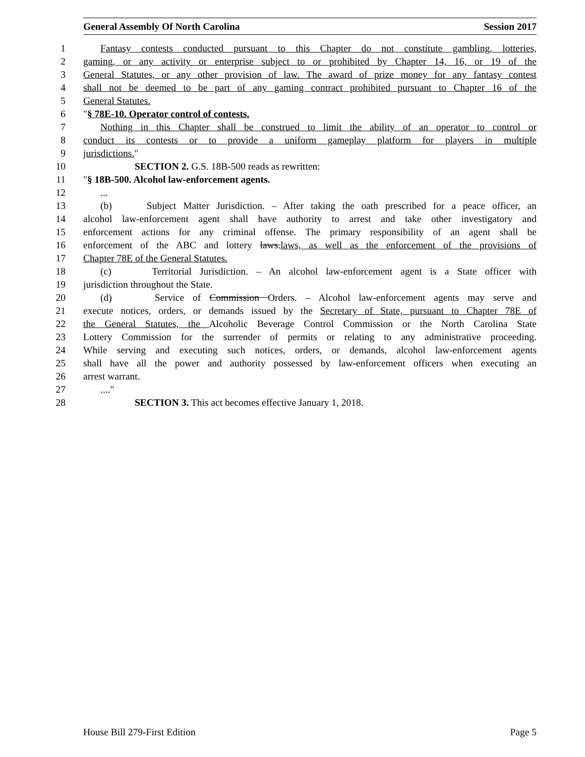General Assembly Of North Carolina Session 2017
1 Fantasy contests conducted pursuant to this Chapter do not constitute gambling, lotteries,
2 gaming, or any activity or enterprise subject to or prohibited by Chapter 14, 16, or 19 of the
3 General Statutes, or any other provision of law. The award of prize money for any fantasy contest
4 shall not be deemed to be part of any gaming contract prohibited pursuant to Chapter 16 of the
5 General Statutes.
6 "§ 78E-10. Operator control of contests.
7 Nothing in this Chapter shall be construed to limit the ability of an operator to control or
8 conduct its contests or to provide a uniform gameplay platform for players in multiple
9 jurisdictions."
10 SECTION 2. G.S. 18B-500 reads as rewritten:
11 "§ 18B-500. Alcohol law-enforcement agents.
12...
13 (b) Subject Matter Jurisdiction. – After taking the oath prescribed for a peace officer, an
14 alcohol law-enforcement agent shall have authority to arrest and take other investigatory and
15 enforcement actions for any criminal offense. The primary responsibility of an agent shall be
16 enforcement of the ABC and lottery laws. laws, as well as the enforcement of the provisions of
17 Chapter 78E of the General Statutes.
18 (c) Territorial Jurisdiction. – An alcohol law-enforcement agent is a State officer with
19 jurisdiction throughout the State.
20 (d) Service of Commission Orders. – Alcohol law-enforcement agents may serve and
21 execute notices, orders, or demands issued by the Secretary of State, pursuant to Chapter 78E of
22 the General Statutes, the Alcoholic Beverage Control Commission or the North Carolina State
23 Lottery Commission for the surrender of permits or relating to any administrative proceeding.
24 While serving and executing such notices, orders, or demands, alcohol law-enforcement agents
25 shall have all the power and authority possessed by law-enforcement officers when executing an
26 arrest warrant.
27...."
28 SECTION 3. This act becomes effective January 1, 2018.
House Bill 279-First Edition Page 5